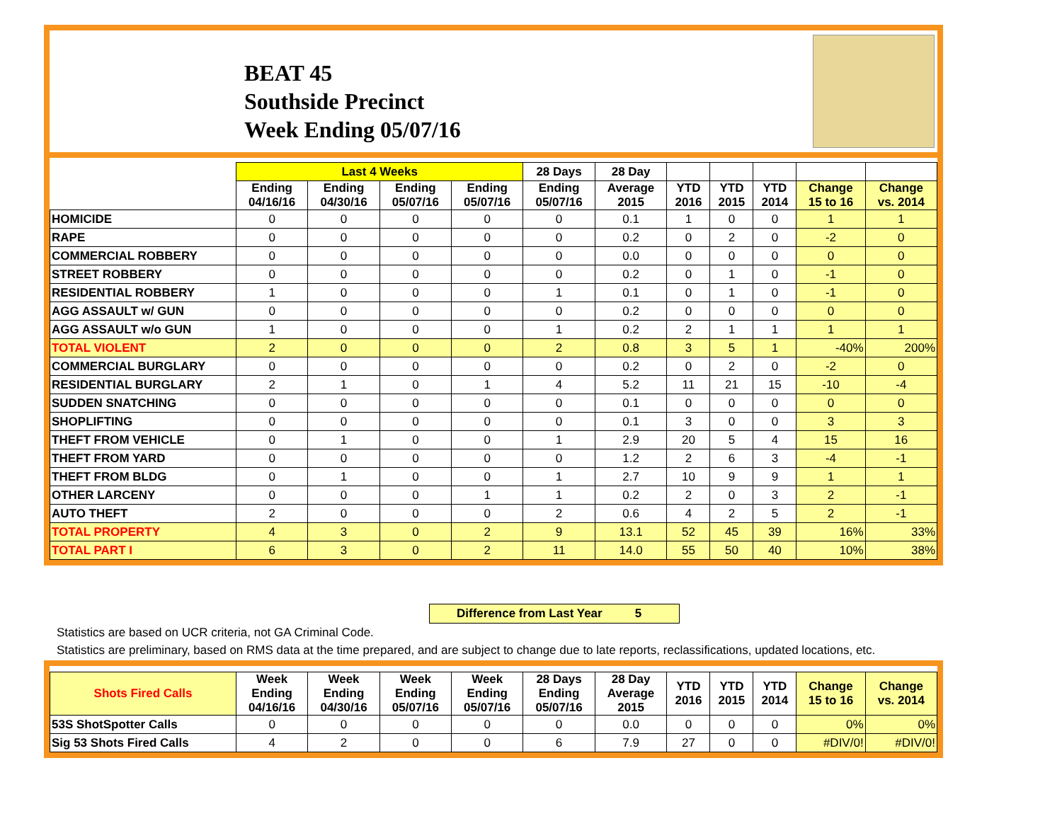BEAT 45
Southside Precinct
Week Ending 05/07/16
| | Last 4 Weeks | | | | 28 Days | 28 Day | | | | | |
| --- | --- | --- | --- | --- | --- | --- | --- | --- | --- | --- | --- |
| | Ending 04/16/16 | Ending 04/30/16 | Ending 05/07/16 | Ending 05/07/16 | Ending 05/07/16 | Average 2015 | YTD 2016 | YTD 2015 | YTD 2014 | Change 15 to 16 | Change vs. 2014 |
| HOMICIDE | 0 | 0 | 0 | 0 | 0 | 0.1 | 1 | 0 | 0 | 1 | 1 |
| RAPE | 0 | 0 | 0 | 0 | 0 | 0.2 | 0 | 2 | 0 | -2 | 0 |
| COMMERCIAL ROBBERY | 0 | 0 | 0 | 0 | 0 | 0.0 | 0 | 0 | 0 | 0 | 0 |
| STREET ROBBERY | 0 | 0 | 0 | 0 | 0 | 0.2 | 0 | 1 | 0 | -1 | 0 |
| RESIDENTIAL ROBBERY | 1 | 0 | 0 | 0 | 1 | 0.1 | 0 | 1 | 0 | -1 | 0 |
| AGG ASSAULT w/ GUN | 0 | 0 | 0 | 0 | 0 | 0.2 | 0 | 0 | 0 | 0 | 0 |
| AGG ASSAULT w/o GUN | 1 | 0 | 0 | 0 | 1 | 0.2 | 2 | 1 | 1 | 1 | 1 |
| TOTAL VIOLENT | 2 | 0 | 0 | 0 | 2 | 0.8 | 3 | 5 | 1 | -40% | 200% |
| COMMERCIAL BURGLARY | 0 | 0 | 0 | 0 | 0 | 0.2 | 0 | 2 | 0 | -2 | 0 |
| RESIDENTIAL BURGLARY | 2 | 1 | 0 | 1 | 4 | 5.2 | 11 | 21 | 15 | -10 | -4 |
| SUDDEN SNATCHING | 0 | 0 | 0 | 0 | 0 | 0.1 | 0 | 0 | 0 | 0 | 0 |
| SHOPLIFTING | 0 | 0 | 0 | 0 | 0 | 0.1 | 3 | 0 | 0 | 3 | 3 |
| THEFT FROM VEHICLE | 0 | 1 | 0 | 0 | 1 | 2.9 | 20 | 5 | 4 | 15 | 16 |
| THEFT FROM YARD | 0 | 0 | 0 | 0 | 0 | 1.2 | 2 | 6 | 3 | -4 | -1 |
| THEFT FROM BLDG | 0 | 1 | 0 | 0 | 1 | 2.7 | 10 | 9 | 9 | 1 | 1 |
| OTHER LARCENY | 0 | 0 | 0 | 1 | 1 | 0.2 | 2 | 0 | 3 | 2 | -1 |
| AUTO THEFT | 2 | 0 | 0 | 0 | 2 | 0.6 | 4 | 2 | 5 | 2 | -1 |
| TOTAL PROPERTY | 4 | 3 | 0 | 2 | 9 | 13.1 | 52 | 45 | 39 | 16% | 33% |
| TOTAL PART I | 6 | 3 | 0 | 2 | 11 | 14.0 | 55 | 50 | 40 | 10% | 38% |
Difference from Last Year 5
Statistics are based on UCR criteria, not GA Criminal Code.
Statistics are preliminary, based on RMS data at the time prepared, and are subject to change due to late reports, reclassifications, updated locations, etc.
| Shots Fired Calls | Week Ending 04/16/16 | Week Ending 04/30/16 | Week Ending 05/07/16 | Week Ending 05/07/16 | 28 Days Ending 05/07/16 | 28 Day Average 2015 | YTD 2016 | YTD 2015 | YTD 2014 | Change 15 to 16 | Change vs. 2014 |
| --- | --- | --- | --- | --- | --- | --- | --- | --- | --- | --- | --- |
| 53S ShotSpotter Calls | 0 | 0 | 0 | 0 | 0 | 0.0 | 0 | 0 | 0 | 0% | 0% |
| Sig 53 Shots Fired Calls | 4 | 2 | 0 | 0 | 6 | 7.9 | 27 | 0 | 0 | #DIV/0! | #DIV/0! |